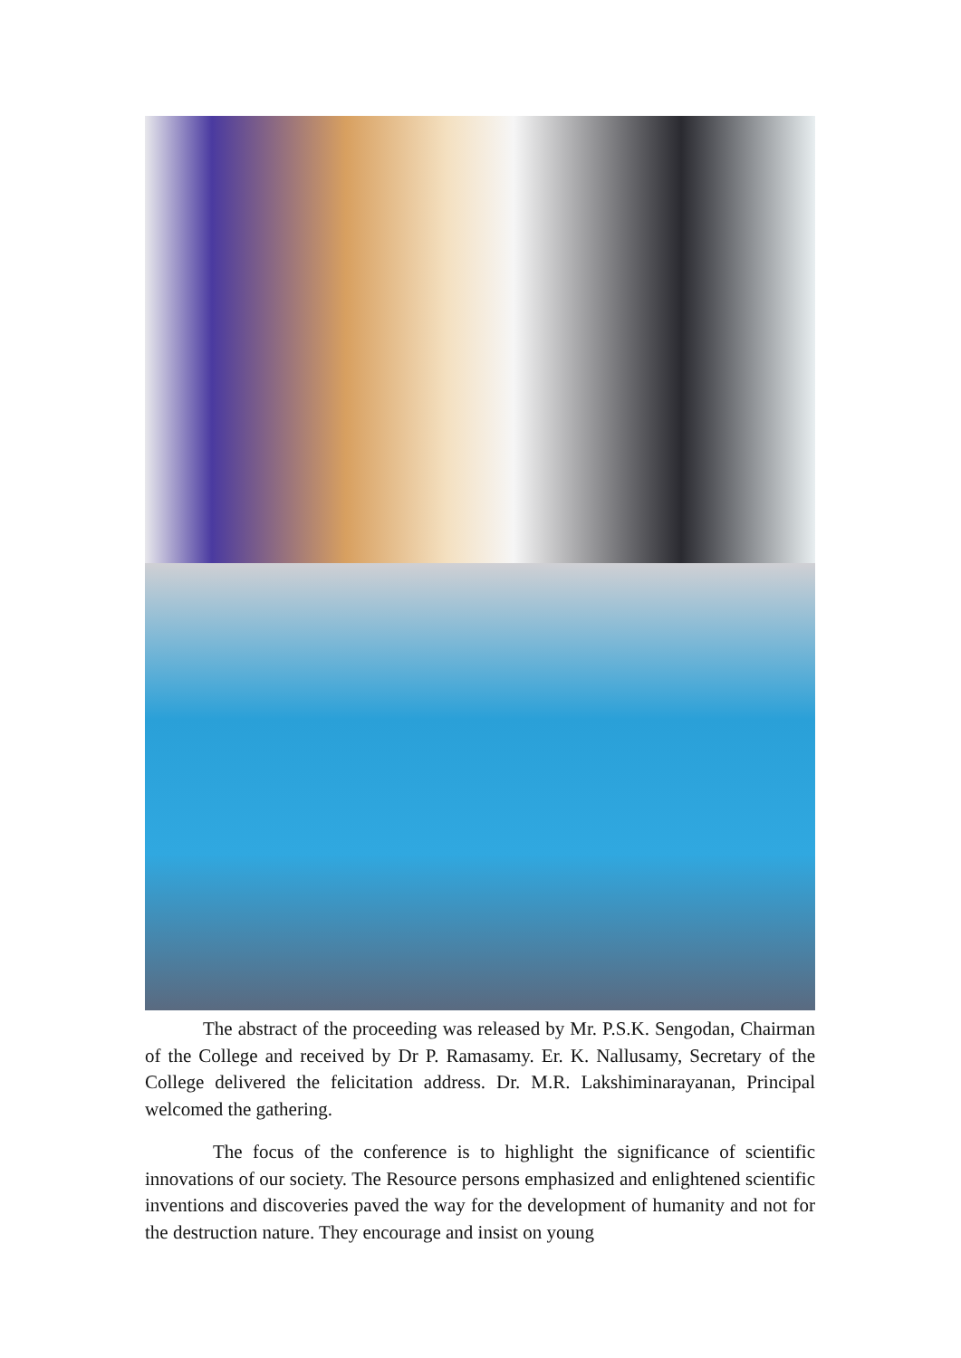The abstract of the proceeding was released by Mr. P.S.K. Sengodan, Chairman of the College and received by Dr P. Ramasamy. Er. K. Nallusamy, Secretary of the College delivered the felicitation address. Dr. M.R. Lakshiminarayanan, Principal welcomed the gathering.
The focus of the conference is to highlight the significance of scientific innovations of our society. The Resource persons emphasized and enlightened scientific inventions and discoveries paved the way for the development of humanity and not for the destruction nature. They encourage and insist on young